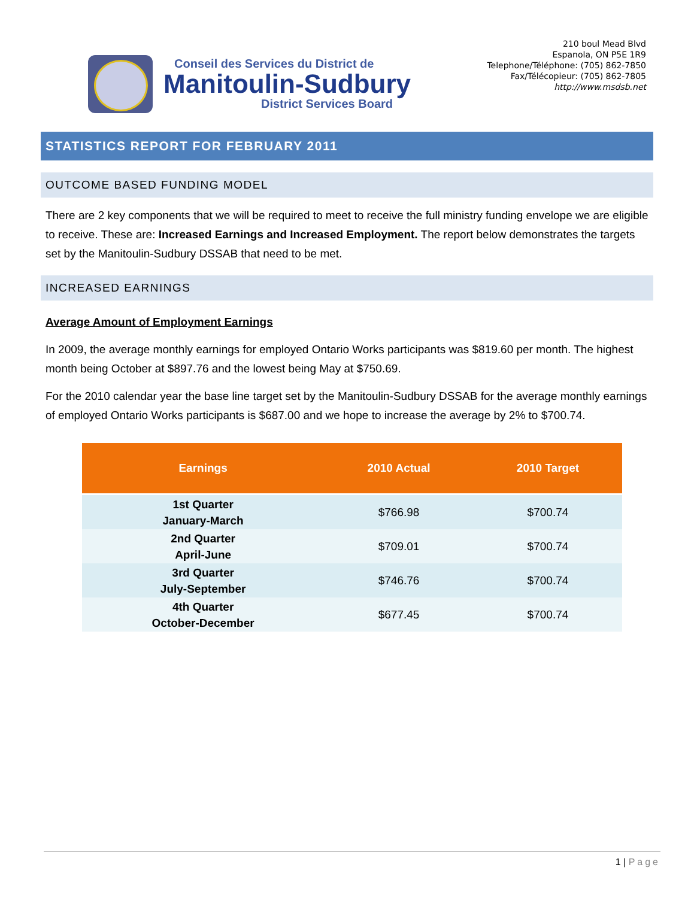Conseil des Services du District de
Manitoulin-Sudbury
District Services Board
210 boul Mead Blvd
Espanola, ON P5E 1R9
Telephone/Téléphone: (705) 862-7850
Fax/Télécopieur: (705) 862-7805
http://www.msdsb.net
STATISTICS REPORT FOR FEBRUARY 2011
OUTCOME BASED FUNDING MODEL
There are 2 key components that we will be required to meet to receive the full ministry funding envelope we are eligible to receive. These are: Increased Earnings and Increased Employment. The report below demonstrates the targets set by the Manitoulin-Sudbury DSSAB that need to be met.
INCREASED EARNINGS
Average Amount of Employment Earnings
In 2009, the average monthly earnings for employed Ontario Works participants was $819.60 per month. The highest month being October at $897.76 and the lowest being May at $750.69.
For the 2010 calendar year the base line target set by the Manitoulin-Sudbury DSSAB for the average monthly earnings of employed Ontario Works participants is $687.00 and we hope to increase the average by 2% to $700.74.
| Earnings | 2010 Actual | 2010 Target |
| --- | --- | --- |
| 1st Quarter January-March | $766.98 | $700.74 |
| 2nd Quarter April-June | $709.01 | $700.74 |
| 3rd Quarter July-September | $746.76 | $700.74 |
| 4th Quarter October-December | $677.45 | $700.74 |
1 | Page